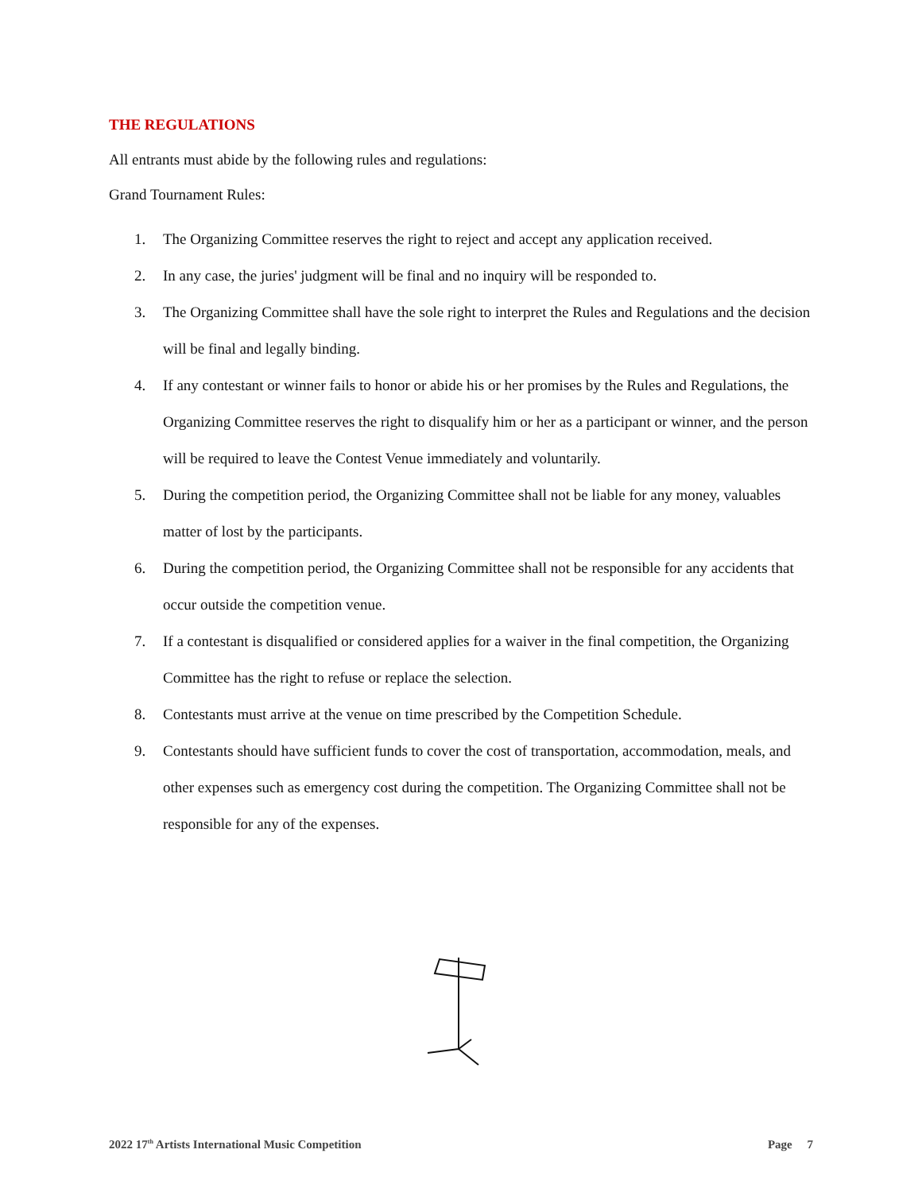THE REGULATIONS
All entrants must abide by the following rules and regulations:
Grand Tournament Rules:
1. The Organizing Committee reserves the right to reject and accept any application received.
2. In any case, the juries' judgment will be final and no inquiry will be responded to.
3. The Organizing Committee shall have the sole right to interpret the Rules and Regulations and the decision will be final and legally binding.
4. If any contestant or winner fails to honor or abide his or her promises by the Rules and Regulations, the Organizing Committee reserves the right to disqualify him or her as a participant or winner, and the person will be required to leave the Contest Venue immediately and voluntarily.
5. During the competition period, the Organizing Committee shall not be liable for any money, valuables matter of lost by the participants.
6. During the competition period, the Organizing Committee shall not be responsible for any accidents that occur outside the competition venue.
7. If a contestant is disqualified or considered applies for a waiver in the final competition, the Organizing Committee has the right to refuse or replace the selection.
8. Contestants must arrive at the venue on time prescribed by the Competition Schedule.
9. Contestants should have sufficient funds to cover the cost of transportation, accommodation, meals, and other expenses such as emergency cost during the competition. The Organizing Committee shall not be responsible for any of the expenses.
2022 17<sup>th</sup> Artists International Music Competition Page 7